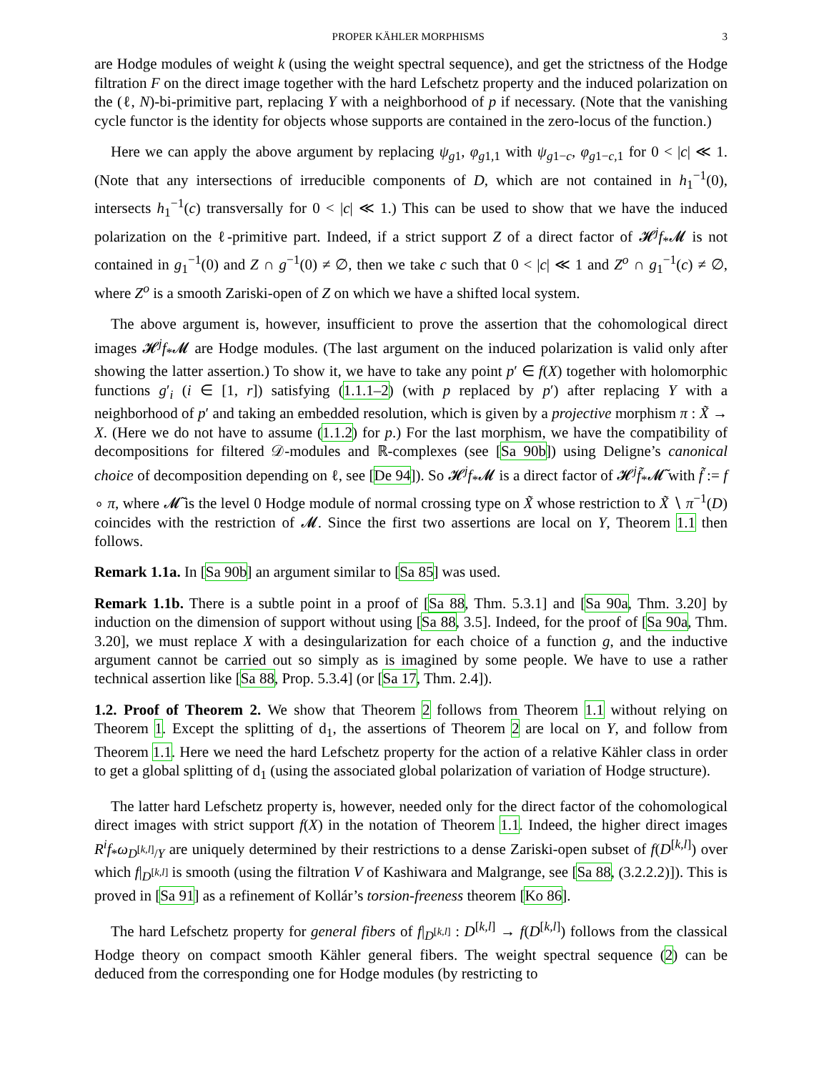PROPER KÄHLER MORPHISMS 3
are Hodge modules of weight k (using the weight spectral sequence), and get the strictness of the Hodge filtration F on the direct image together with the hard Lefschetz property and the induced polarization on the (ℓ, N)-bi-primitive part, replacing Y with a neighborhood of p if necessary. (Note that the vanishing cycle functor is the identity for objects whose supports are contained in the zero-locus of the function.)
Here we can apply the above argument by replacing ψ<sub>g1</sub>, φ<sub>g1,1</sub> with ψ<sub>g1−c</sub>, φ<sub>g1−c,1</sub> for 0 < |c| ≪ 1. (Note that any intersections of irreducible components of D, which are not contained in h<sub>1</sub><sup>−1</sup>(0), intersects h<sub>1</sub><sup>−1</sup>(c) transversally for 0 < |c| ≪ 1.) This can be used to show that we have the induced polarization on the ℓ-primitive part. Indeed, if a strict support Z of a direct factor of 𝓗<sup>j</sup>f<sub>*</sub>𝓜 is not contained in g<sub>1</sub><sup>−1</sup>(0) and Z ∩ g<sup>−1</sup>(0) ≠ ∅, then we take c such that 0 < |c| ≪ 1 and Z<sup>o</sup> ∩ g<sub>1</sub><sup>−1</sup>(c) ≠ ∅, where Z<sup>o</sup> is a smooth Zariski-open of Z on which we have a shifted local system.
The above argument is, however, insufficient to prove the assertion that the cohomological direct images 𝓗<sup>j</sup>f<sub>*</sub>𝓜 are Hodge modules. (The last argument on the induced polarization is valid only after showing the latter assertion.) To show it, we have to take any point p′ ∈ f(X) together with holomorphic functions g′<sub>i</sub> (i ∈ [1, r]) satisfying (1.1.1–2) (with p replaced by p′) after replacing Y with a neighborhood of p′ and taking an embedded resolution, which is given by a projective morphism π : X̃ → X. (Here we do not have to assume (1.1.2) for p.) For the last morphism, we have the compatibility of decompositions for filtered 𝒟-modules and ℝ-complexes (see [Sa 90b]) using Deligne’s canonical choice of decomposition depending on ℓ, see [De 94]). So 𝓗<sup>j</sup>f<sub>*</sub>𝓜 is a direct factor of 𝓗<sup>j</sup>f̃<sub>*</sub>𝓜̃ with f̃ := f ∘ π, where 𝓜̃ is the level 0 Hodge module of normal crossing type on X̃ whose restriction to X̃ ∖ π<sup>−1</sup>(D) coincides with the restriction of 𝓜. Since the first two assertions are local on Y, Theorem 1.1 then follows.
Remark 1.1a. In [Sa 90b] an argument similar to [Sa 85] was used.
Remark 1.1b. There is a subtle point in a proof of [Sa 88, Thm. 5.3.1] and [Sa 90a, Thm. 3.20] by induction on the dimension of support without using [Sa 88, 3.5]. Indeed, for the proof of [Sa 90a, Thm. 3.20], we must replace X with a desingularization for each choice of a function g, and the inductive argument cannot be carried out so simply as is imagined by some people. We have to use a rather technical assertion like [Sa 88, Prop. 5.3.4] (or [Sa 17, Thm. 2.4]).
1.2. Proof of Theorem 2. We show that Theorem 2 follows from Theorem 1.1 without relying on Theorem 1. Except the splitting of d<sub>1</sub>, the assertions of Theorem 2 are local on Y, and follow from Theorem 1.1. Here we need the hard Lefschetz property for the action of a relative Kähler class in order to get a global splitting of d<sub>1</sub> (using the associated global polarization of variation of Hodge structure).
The latter hard Lefschetz property is, however, needed only for the direct factor of the cohomological direct images with strict support f(X) in the notation of Theorem 1.1. Indeed, the higher direct images R<sup>i</sup>f<sub>*</sub>ω<sub>D<sup>[k,l]</sup>/Y</sub> are uniquely determined by their restrictions to a dense Zariski-open subset of f(D<sup>[k,l]</sup>) over which f|<sub>D<sup>[k,l]</sup></sub> is smooth (using the filtration V of Kashiwara and Malgrange, see [Sa 88, (3.2.2.2)]). This is proved in [Sa 91] as a refinement of Kollár’s torsion-freeness theorem [Ko 86].
The hard Lefschetz property for general fibers of f|<sub>D<sup>[k,l]</sup></sub> : D<sup>[k,l]</sup> → f(D<sup>[k,l]</sup>) follows from the classical Hodge theory on compact smooth Kähler general fibers. The weight spectral sequence (2) can be deduced from the corresponding one for Hodge modules (by restricting to